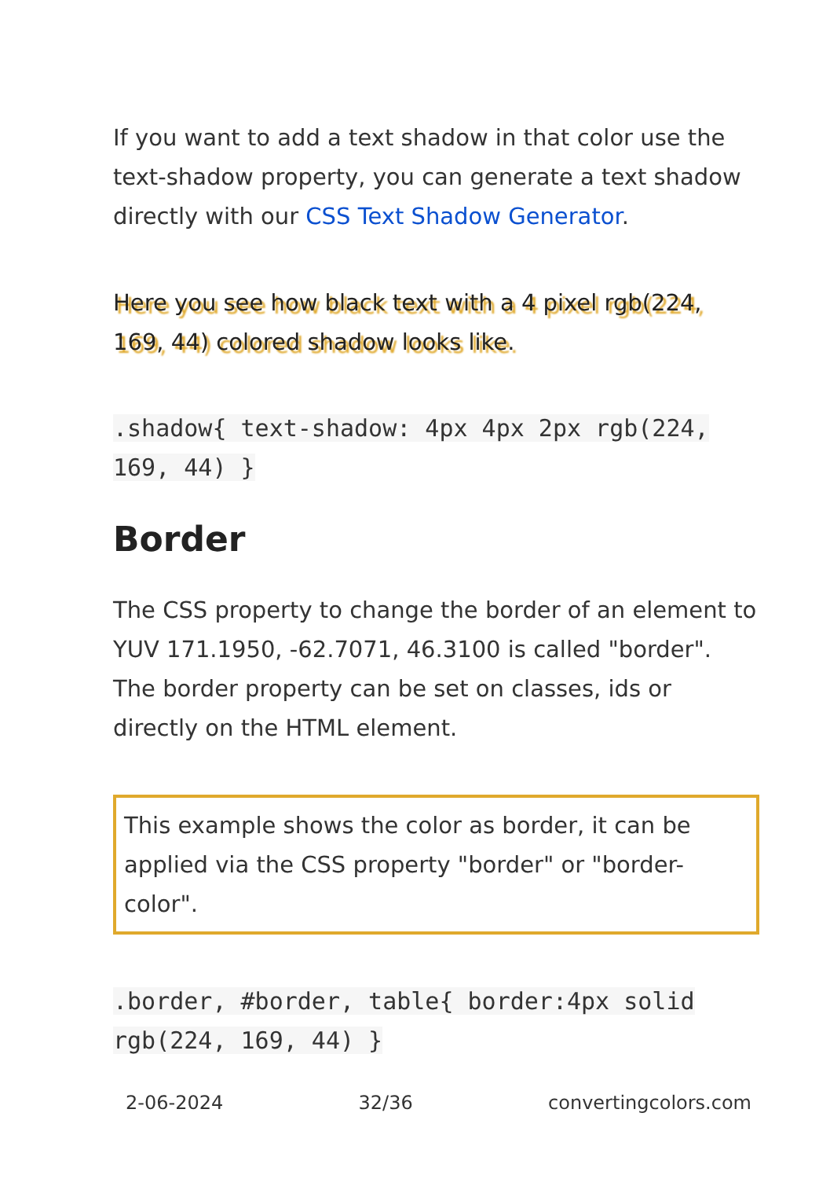If you want to add a text shadow in that color use the text-shadow property, you can generate a text shadow directly with our CSS Text Shadow Generator.
Here you see how black text with a 4 pixel rgb(224, 169, 44) colored shadow looks like.
.shadow{ text-shadow: 4px 4px 2px rgb(224, 169, 44) }
Border
The CSS property to change the border of an element to YUV 171.1950, -62.7071, 46.3100 is called "border". The border property can be set on classes, ids or directly on the HTML element.
This example shows the color as border, it can be applied via the CSS property "border" or "border-color".
.border, #border, table{ border:4px solid rgb(224, 169, 44) }
2-06-2024 32/36 convertingcolors.com